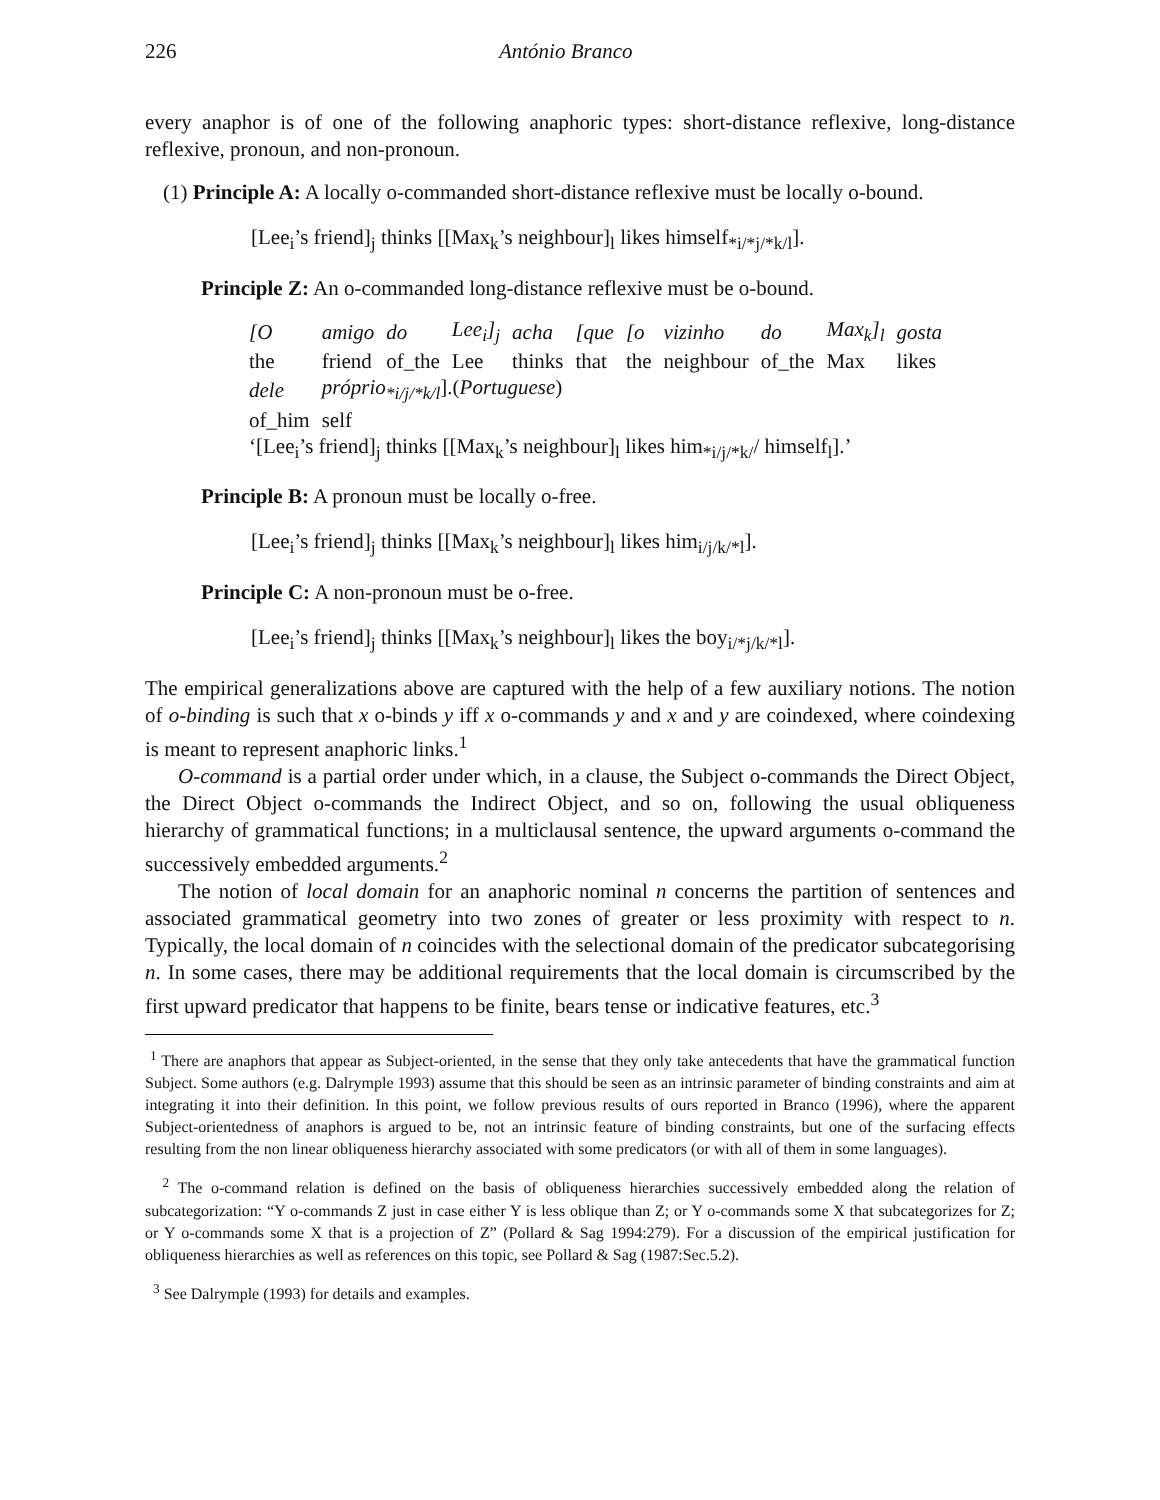226 António Branco
every anaphor is of one of the following anaphoric types: short-distance reflexive, long-distance reflexive, pronoun, and non-pronoun.
(1) Principle A: A locally o-commanded short-distance reflexive must be locally o-bound.
[Lee<sub>i</sub>’s friend]<sub>j</sub> thinks [[Max<sub>k</sub>’s neighbour]<sub>l</sub> likes himself<sub>*i/*j/*k/l</sub>].
Principle Z: An o-commanded long-distance reflexive must be o-bound.
| [O | amigo | do | Lee<sub>i</sub>]<sub>j</sub> | acha | [que | [o | vizinho | do | Max<sub>k</sub>]<sub>l</sub> | gosta |
| the | friend | of_the | Lee | thinks | that | the | neighbour | of_the | Max | likes |
| dele | próprio<sub>*i/j/*k/l</sub> ].( Portuguese ) | | | | | | | | | |
| of_him | self | | | | | | | | | |
| ‘[Lee<sub>i</sub>’s friend]<sub>j</sub> thinks [[Max<sub>k</sub>’s neighbour]<sub>l</sub> likes him<sub>*i/j/*k/</sub>/ himself<sub>l</sub>].’ | | | | | | | | | | |
Principle B: A pronoun must be locally o-free.
[Lee<sub>i</sub>’s friend]<sub>j</sub> thinks [[Max<sub>k</sub>’s neighbour]<sub>l</sub> likes him<sub>i/j/k/*l</sub>].
Principle C: A non-pronoun must be o-free.
[Lee<sub>i</sub>’s friend]<sub>j</sub> thinks [[Max<sub>k</sub>’s neighbour]<sub>l</sub> likes the boy<sub>i/*j/k/*l</sub>].
The empirical generalizations above are captured with the help of a few auxiliary notions. The notion of o-binding is such that x o-binds y iff x o-commands y and x and y are coindexed, where coindexing is meant to represent anaphoric links.<sup>1</sup>
O-command is a partial order under which, in a clause, the Subject o-commands the Direct Object, the Direct Object o-commands the Indirect Object, and so on, following the usual obliqueness hierarchy of grammatical functions; in a multiclausal sentence, the upward arguments o-command the successively embedded arguments.<sup>2</sup>
The notion of local domain for an anaphoric nominal n concerns the partition of sentences and associated grammatical geometry into two zones of greater or less proximity with respect to n. Typically, the local domain of n coincides with the selectional domain of the predicator subcategorising n. In some cases, there may be additional requirements that the local domain is circumscribed by the first upward predicator that happens to be finite, bears tense or indicative features, etc.<sup>3</sup>
<sup>1</sup> There are anaphors that appear as Subject-oriented, in the sense that they only take antecedents that have the grammatical function Subject. Some authors (e.g. Dalrymple 1993) assume that this should be seen as an intrinsic parameter of binding constraints and aim at integrating it into their definition. In this point, we follow previous results of ours reported in Branco (1996), where the apparent Subject-orientedness of anaphors is argued to be, not an intrinsic feature of binding constraints, but one of the surfacing effects resulting from the non linear obliqueness hierarchy associated with some predicators (or with all of them in some languages).
<sup>2</sup> The o-command relation is defined on the basis of obliqueness hierarchies successively embedded along the relation of subcategorization: “Y o-commands Z just in case either Y is less oblique than Z; or Y o-commands some X that subcategorizes for Z; or Y o-commands some X that is a projection of Z” (Pollard & Sag 1994:279). For a discussion of the empirical justification for obliqueness hierarchies as well as references on this topic, see Pollard & Sag (1987:Sec.5.2).
<sup>3</sup> See Dalrymple (1993) for details and examples.